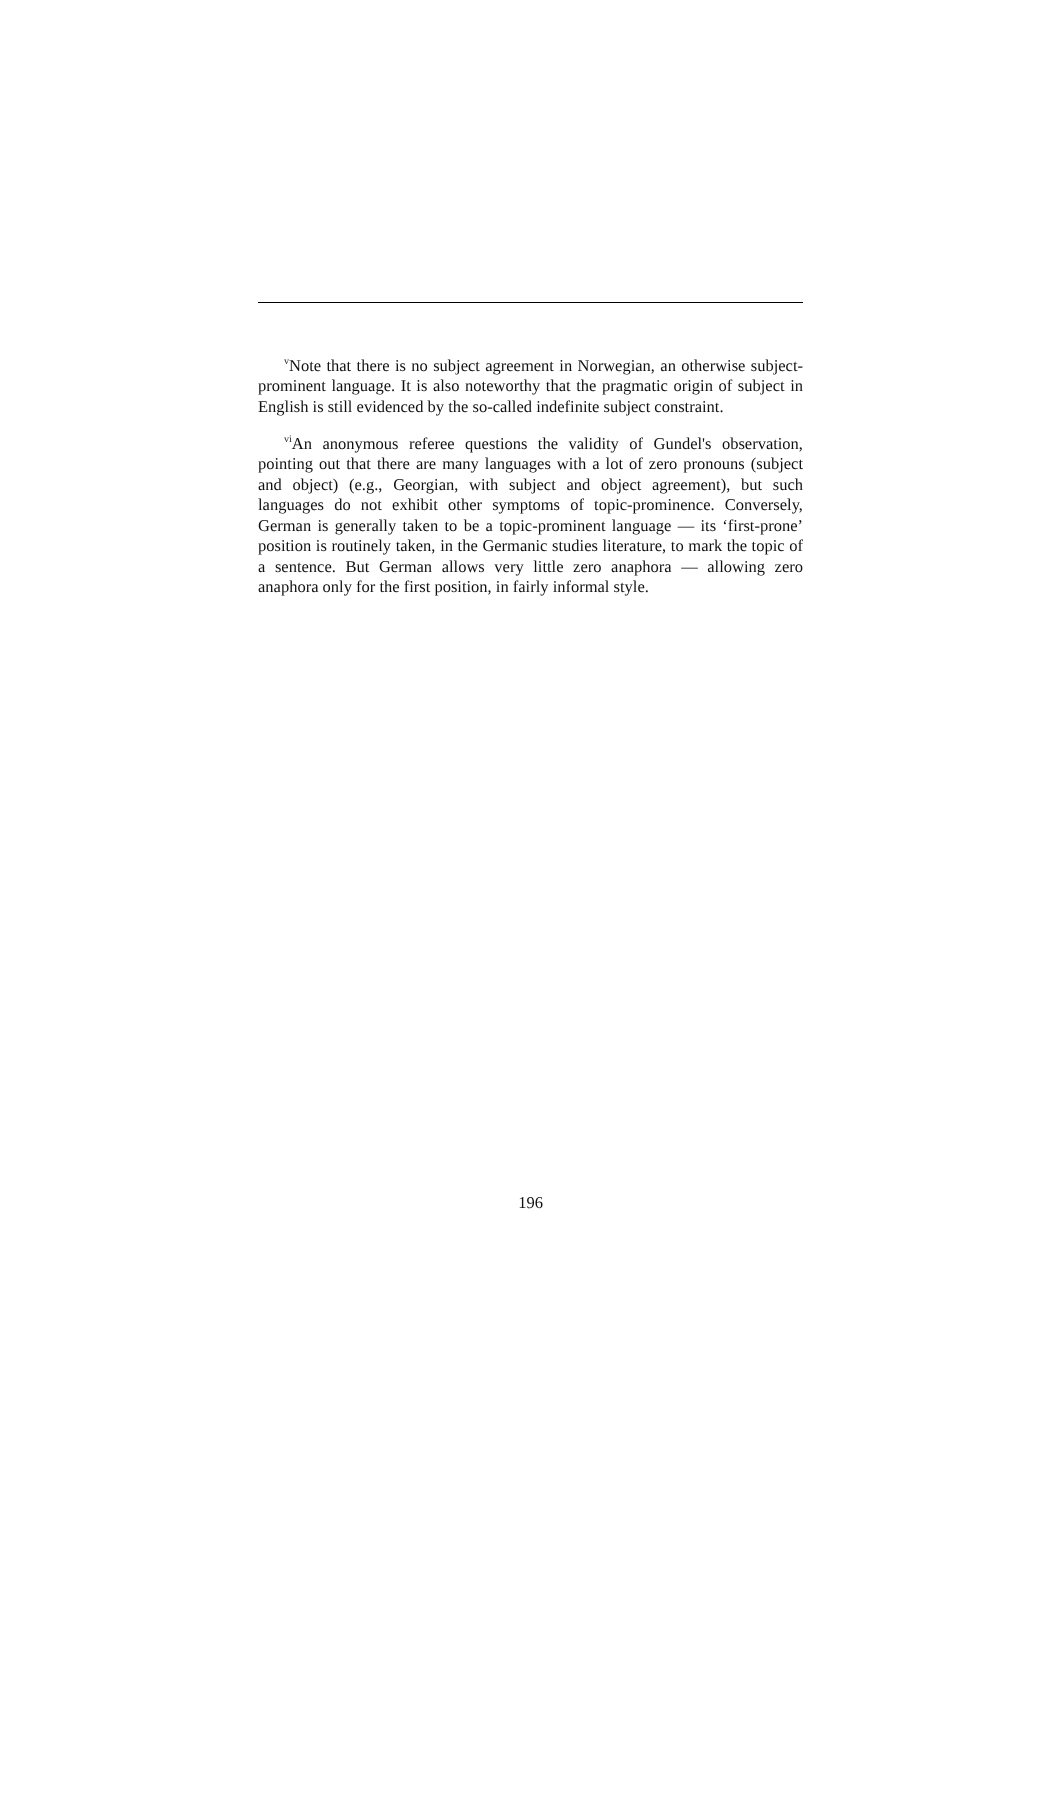<sup>v</sup> Note that there is no subject agreement in Norwegian, an otherwise subject-prominent language. It is also noteworthy that the pragmatic origin of subject in English is still evidenced by the so-called indefinite subject constraint.
<sup>vi</sup>An anonymous referee questions the validity of Gundel's observation, pointing out that there are many languages with a lot of zero pronouns (subject and object) (e.g., Georgian, with subject and object agreement), but such languages do not exhibit other symptoms of topic-prominence. Conversely, German is generally taken to be a topic-prominent language — its ‘first-prone’ position is routinely taken, in the Germanic studies literature, to mark the topic of a sentence. But German allows very little zero anaphora — allowing zero anaphora only for the first position, in fairly informal style.
196